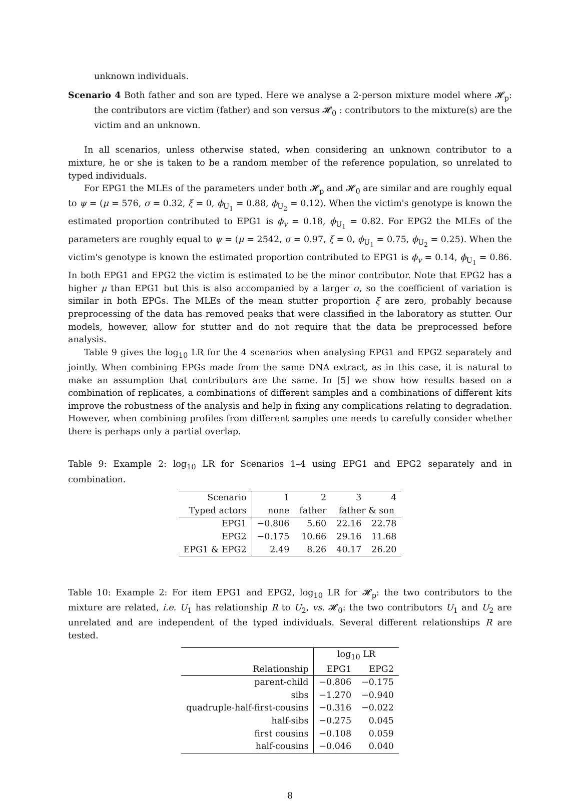unknown individuals.
Scenario 4 Both father and son are typed. Here we analyse a 2-person mixture model where 𝓗<sub>p</sub>: the contributors are victim (father) and son versus 𝓗<sub>0</sub> : contributors to the mixture(s) are the victim and an unknown.
In all scenarios, unless otherwise stated, when considering an unknown contributor to a mixture, he or she is taken to be a random member of the reference population, so unrelated to typed individuals.
For EPG1 the MLEs of the parameters under both 𝓗<sub>p</sub> and 𝓗<sub>0</sub> are similar and are roughly equal to ψ = (μ = 576, σ = 0.32, ξ = 0, ϕ<sub>U<sub>1</sub></sub> = 0.88, ϕ<sub>U<sub>2</sub></sub> = 0.12). When the victim's genotype is known the estimated proportion contributed to EPG1 is ϕ<sub>v</sub> = 0.18, ϕ<sub>U<sub>1</sub></sub> = 0.82. For EPG2 the MLEs of the parameters are roughly equal to ψ = (μ = 2542, σ = 0.97, ξ = 0, ϕ<sub>U<sub>1</sub></sub> = 0.75, ϕ<sub>U<sub>2</sub></sub> = 0.25). When the victim's genotype is known the estimated proportion contributed to EPG1 is ϕ<sub>v</sub> = 0.14, ϕ<sub>U<sub>1</sub></sub> = 0.86. In both EPG1 and EPG2 the victim is estimated to be the minor contributor. Note that EPG2 has a higher μ than EPG1 but this is also accompanied by a larger σ, so the coefficient of variation is similar in both EPGs. The MLEs of the mean stutter proportion ξ are zero, probably because preprocessing of the data has removed peaks that were classified in the laboratory as stutter. Our models, however, allow for stutter and do not require that the data be preprocessed before analysis.
Table 9 gives the log<sub>10</sub> LR for the 4 scenarios when analysing EPG1 and EPG2 separately and jointly. When combining EPGs made from the same DNA extract, as in this case, it is natural to make an assumption that contributors are the same. In [5] we show how results based on a combination of replicates, a combinations of different samples and a combinations of different kits improve the robustness of the analysis and help in fixing any complications relating to degradation. However, when combining profiles from different samples one needs to carefully consider whether there is perhaps only a partial overlap.
Table 9: Example 2: log<sub>10</sub> LR for Scenarios 1–4 using EPG1 and EPG2 separately and in combination.
| Scenario | 1 | 2 | 3 | 4 |
| Typed actors | none | father | father & son | |
| EPG1 | −0.806 | 5.60 | 22.16 | 22.78 |
| EPG2 | −0.175 | 10.66 | 29.16 | 11.68 |
| EPG1 & EPG2 | 2.49 | 8.26 | 40.17 | 26.20 |
Table 10: Example 2: For item EPG1 and EPG2, log<sub>10</sub> LR for 𝓗<sub>p</sub>: the two contributors to the mixture are related, i.e. U<sub>1</sub> has relationship R to U<sub>2</sub>, vs. 𝓗<sub>0</sub>: the two contributors U<sub>1</sub> and U<sub>2</sub> are unrelated and are independent of the typed individuals. Several different relationships R are tested.
| | log<sub>10</sub> LR | |
| Relationship | EPG1 | EPG2 |
| parent-child | −0.806 | −0.175 |
| sibs | −1.270 | −0.940 |
| quadruple-half-first-cousins | −0.316 | −0.022 |
| half-sibs | −0.275 | 0.045 |
| first cousins | −0.108 | 0.059 |
| half-cousins | −0.046 | 0.040 |
8